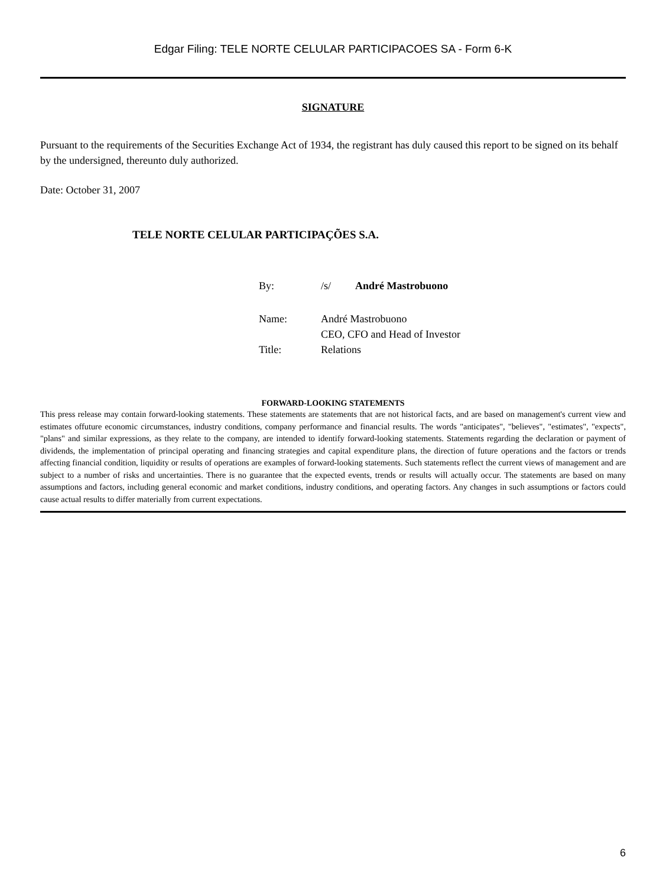Edgar Filing: TELE NORTE CELULAR PARTICIPACOES SA - Form 6-K
SIGNATURE
Pursuant to the requirements of the Securities Exchange Act of 1934, the registrant has duly caused this report to be signed on its behalf by the undersigned, thereunto duly authorized.
Date: October 31, 2007
TELE NORTE CELULAR PARTICIPAÇÕES S.A.
| By: | /s/ | André Mastrobuono |
| Name: | André Mastrobuono | |
| Title: | CEO, CFO and Head of Investor Relations | |
FORWARD-LOOKING STATEMENTS
This press release may contain forward-looking statements. These statements are statements that are not historical facts, and are based on management's current view and estimates offuture economic circumstances, industry conditions, company performance and financial results. The words "anticipates", "believes", "estimates", "expects", "plans" and similar expressions, as they relate to the company, are intended to identify forward-looking statements. Statements regarding the declaration or payment of dividends, the implementation of principal operating and financing strategies and capital expenditure plans, the direction of future operations and the factors or trends affecting financial condition, liquidity or results of operations are examples of forward-looking statements. Such statements reflect the current views of management and are subject to a number of risks and uncertainties. There is no guarantee that the expected events, trends or results will actually occur. The statements are based on many assumptions and factors, including general economic and market conditions, industry conditions, and operating factors. Any changes in such assumptions or factors could cause actual results to differ materially from current expectations.
6